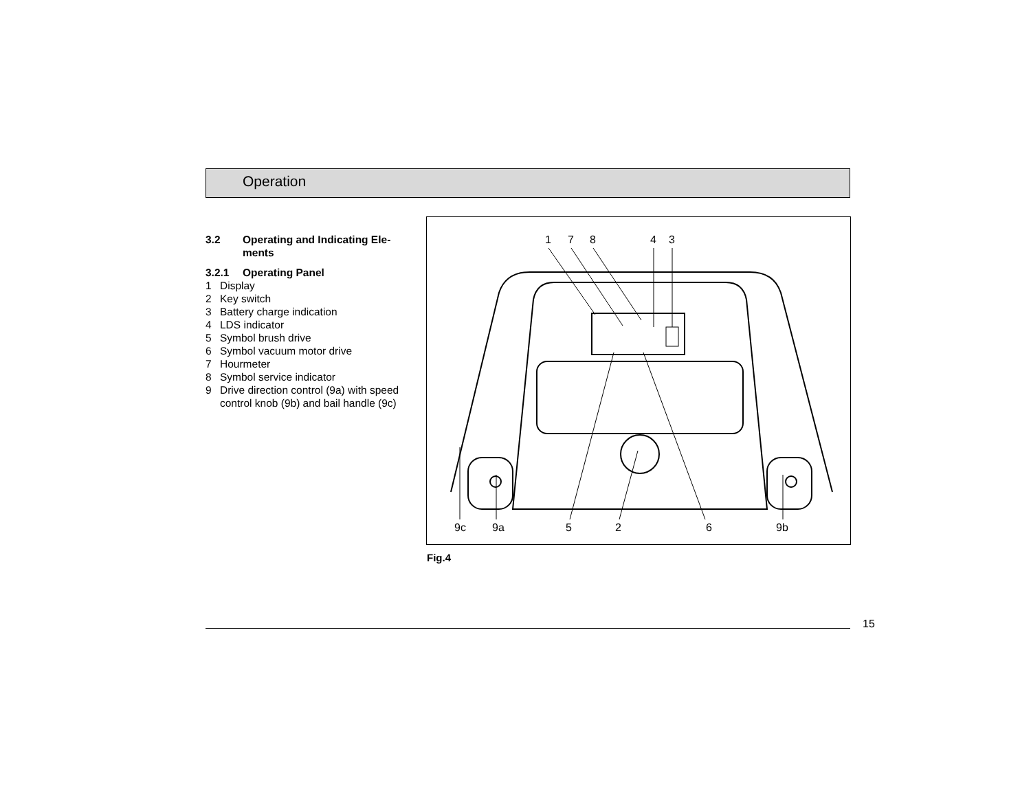Operation
3.2 Operating and Indicating Ele-
ments
3.2.1 Operating Panel
1 Display
2 Key switch
3 Battery charge indication
4 LDS indicator
5 Symbol brush drive
6 Symbol vacuum motor drive
7 Hourmeter
8 Symbol service indicator
9 Drive direction control (9a) with speed control knob (9b) and bail handle (9c)
1
7
8
4
3
9c
9a
5
2
6
9b
Fig.4
15